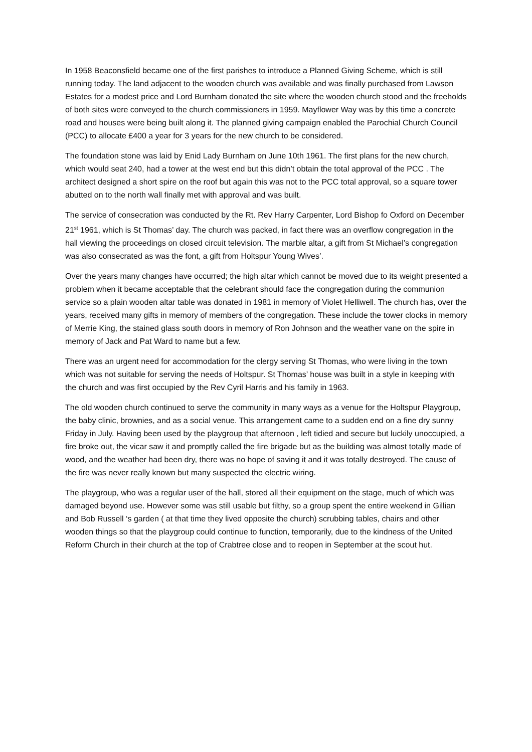In 1958 Beaconsfield became one of the first parishes to introduce a Planned Giving Scheme, which is still running today. The land adjacent to the wooden church was available and was finally purchased from Lawson Estates for a modest price and Lord Burnham donated the site where the wooden church stood and the freeholds of both sites were conveyed to the church commissioners in 1959. Mayflower Way was by this time a concrete road and houses were being built along it. The planned giving campaign enabled the Parochial Church Council (PCC) to allocate £400 a year for 3 years for the new church to be considered.
The foundation stone was laid by Enid Lady Burnham on June 10th 1961. The first plans for the new church, which would seat 240, had a tower at the west end but this didn’t obtain the total approval of the PCC . The architect designed a short spire on the roof but again this was not to the PCC total approval, so a square tower abutted on to the north wall finally met with approval and was built.
The service of consecration was conducted by the Rt. Rev Harry Carpenter, Lord Bishop fo Oxford on December 21<sup>st</sup> 1961, which is St Thomas’ day. The church was packed, in fact there was an overflow congregation in the hall viewing the proceedings on closed circuit television. The marble altar, a gift from St Michael’s congregation was also consecrated as was the font, a gift from Holtspur Young Wives’.
Over the years many changes have occurred; the high altar which cannot be moved due to its weight presented a problem when it became acceptable that the celebrant should face the congregation during the communion service so a plain wooden altar table was donated in 1981 in memory of Violet Helliwell. The church has, over the years, received many gifts in memory of members of the congregation. These include the tower clocks in memory of Merrie King, the stained glass south doors in memory of Ron Johnson and the weather vane on the spire in memory of Jack and Pat Ward to name but a few.
There was an urgent need for accommodation for the clergy serving St Thomas, who were living in the town which was not suitable for serving the needs of Holtspur. St Thomas’ house was built in a style in keeping with the church and was first occupied by the Rev Cyril Harris and his family in 1963.
The old wooden church continued to serve the community in many ways as a venue for the Holtspur Playgroup, the baby clinic, brownies, and as a social venue. This arrangement came to a sudden end on a fine dry sunny Friday in July. Having been used by the playgroup that afternoon , left tidied and secure but luckily unoccupied, a fire broke out, the vicar saw it and promptly called the fire brigade but as the building was almost totally made of wood, and the weather had been dry, there was no hope of saving it and it was totally destroyed. The cause of the fire was never really known but many suspected the electric wiring.
The playgroup, who was a regular user of the hall, stored all their equipment on the stage, much of which was damaged beyond use. However some was still usable but filthy, so a group spent the entire weekend in Gillian and Bob Russell ‘s garden ( at that time they lived opposite the church) scrubbing tables, chairs and other wooden things so that the playgroup could continue to function, temporarily, due to the kindness of the United Reform Church in their church at the top of Crabtree close and to reopen in September at the scout hut.